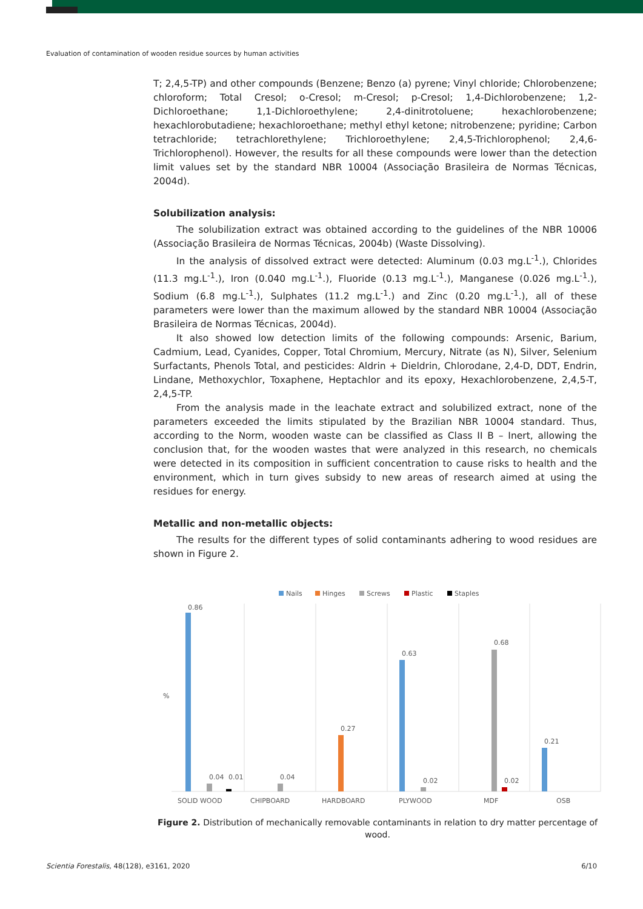Evaluation of contamination of wooden residue sources by human activities
T; 2,4,5-TP) and other compounds (Benzene; Benzo (a) pyrene; Vinyl chloride; Chlorobenzene; chloroform; Total Cresol; o-Cresol; m-Cresol; p-Cresol; 1,4-Dichlorobenzene; 1,2-Dichloroethane; 1,1-Dichloroethylene; 2,4-dinitrotoluene; hexachlorobenzene; hexachlorobutadiene; hexachloroethane; methyl ethyl ketone; nitrobenzene; pyridine; Carbon tetrachloride; tetrachlorethylene; Trichloroethylene; 2,4,5-Trichlorophenol; 2,4,6-Trichlorophenol). However, the results for all these compounds were lower than the detection limit values set by the standard NBR 10004 (Associação Brasileira de Normas Técnicas, 2004d).
Solubilization analysis:
The solubilization extract was obtained according to the guidelines of the NBR 10006 (Associação Brasileira de Normas Técnicas, 2004b) (Waste Dissolving).
In the analysis of dissolved extract were detected: Aluminum (0.03 mg.L<sup>-1</sup>.), Chlorides (11.3 mg.L<sup>-1</sup>.), Iron (0.040 mg.L<sup>-1</sup>.), Fluoride (0.13 mg.L<sup>-1</sup>.), Manganese (0.026 mg.L<sup>-1</sup>.), Sodium (6.8 mg.L<sup>-1</sup>.), Sulphates (11.2 mg.L<sup>-1</sup>.) and Zinc (0.20 mg.L<sup>-1</sup>.), all of these parameters were lower than the maximum allowed by the standard NBR 10004 (Associação Brasileira de Normas Técnicas, 2004d).
It also showed low detection limits of the following compounds: Arsenic, Barium, Cadmium, Lead, Cyanides, Copper, Total Chromium, Mercury, Nitrate (as N), Silver, Selenium Surfactants, Phenols Total, and pesticides: Aldrin + Dieldrin, Chlorodane, 2,4-D, DDT, Endrin, Lindane, Methoxychlor, Toxaphene, Heptachlor and its epoxy, Hexachlorobenzene, 2,4,5-T, 2,4,5-TP.
From the analysis made in the leachate extract and solubilized extract, none of the parameters exceeded the limits stipulated by the Brazilian NBR 10004 standard. Thus, according to the Norm, wooden waste can be classified as Class II B – Inert, allowing the conclusion that, for the wooden wastes that were analyzed in this research, no chemicals were detected in its composition in sufficient concentration to cause risks to health and the environment, which in turn gives subsidy to new areas of research aimed at using the residues for energy.
Metallic and non-metallic objects:
The results for the different types of solid contaminants adhering to wood residues are shown in Figure 2.
Nails
Hinges
Screws
Plastic
Staples
%
0.86
0.04
0.01
0.04
0.27
0.63
0.02
0.68
0.02
0.21
SOLID WOOD
CHIPBOARD
HARDBOARD
PLYWOOD
MDF
OSB
Figure 2. Distribution of mechanically removable contaminants in relation to dry matter percentage of wood.
Scientia Forestalis, 48(128), e3161, 2020 6/10